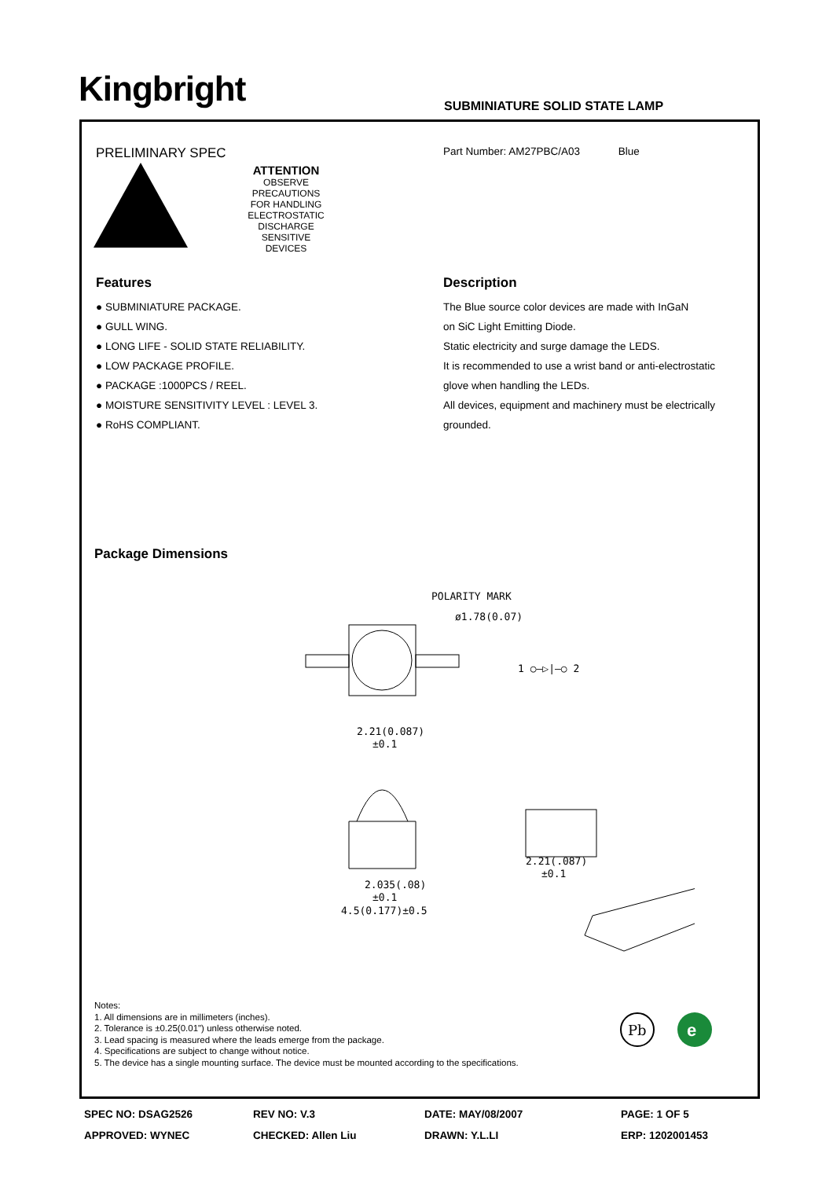Kingbright SUBMINIATURE SOLID STATE LAMP
PRELIMINARY SPEC
ATTENTION
OBSERVE PRECAUTIONS
FOR HANDLING
ELECTROSTATIC
DISCHARGE
SENSITIVE
DEVICES
Part Number: AM27PBC/A03 Blue
Features
● SUBMINIATURE PACKAGE.
● GULL WING.
● LONG LIFE - SOLID STATE RELIABILITY.
● LOW PACKAGE PROFILE.
● PACKAGE :1000PCS / REEL.
● MOISTURE SENSITIVITY LEVEL : LEVEL 3.
● RoHS COMPLIANT.
Description
The Blue source color devices are made with InGaN
on SiC Light Emitting Diode.
Static electricity and surge damage the LEDS.
It is recommended to use a wrist band or anti-electrostatic
glove when handling the LEDs.
All devices, equipment and machinery must be electrically
grounded.
Package Dimensions
POLARITY MARK
ø1.78(0.07)
1 ○—▷|—○ 2
2.21(0.087)
±0.1
2.035(.08)
±0.1
4.5(0.177)±0.5
2.21(.087)
±0.1
Notes:
1. All dimensions are in millimeters (inches).
2. Tolerance is ±0.25(0.01") unless otherwise noted.
3. Lead spacing is measured where the leads emerge from the package.
4. Specifications are subject to change without notice.
5. The device has a single mounting surface. The device must be mounted according to the specifications.
Pb
e
SPEC NO: DSAG2526
REV NO: V.3
DATE: MAY/08/2007
PAGE: 1 OF 5
APPROVED: WYNEC
CHECKED: Allen Liu
DRAWN: Y.L.LI
ERP: 1202001453